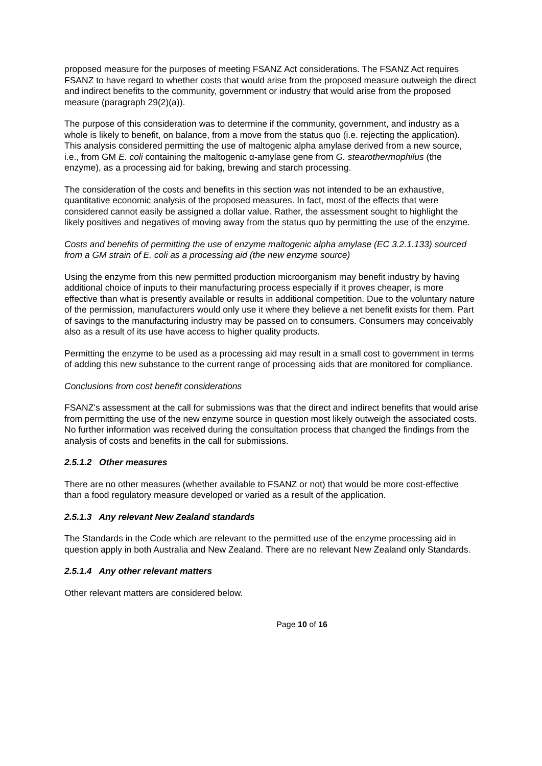proposed measure for the purposes of meeting FSANZ Act considerations. The FSANZ Act requires FSANZ to have regard to whether costs that would arise from the proposed measure outweigh the direct and indirect benefits to the community, government or industry that would arise from the proposed measure (paragraph 29(2)(a)).
The purpose of this consideration was to determine if the community, government, and industry as a whole is likely to benefit, on balance, from a move from the status quo (i.e. rejecting the application). This analysis considered permitting the use of maltogenic alpha amylase derived from a new source, i.e., from GM E. coli containing the maltogenic α-amylase gene from G. stearothermophilus (the enzyme), as a processing aid for baking, brewing and starch processing.
The consideration of the costs and benefits in this section was not intended to be an exhaustive, quantitative economic analysis of the proposed measures. In fact, most of the effects that were considered cannot easily be assigned a dollar value. Rather, the assessment sought to highlight the likely positives and negatives of moving away from the status quo by permitting the use of the enzyme.
Costs and benefits of permitting the use of enzyme maltogenic alpha amylase (EC 3.2.1.133) sourced from a GM strain of E. coli as a processing aid (the new enzyme source)
Using the enzyme from this new permitted production microorganism may benefit industry by having additional choice of inputs to their manufacturing process especially if it proves cheaper, is more effective than what is presently available or results in additional competition. Due to the voluntary nature of the permission, manufacturers would only use it where they believe a net benefit exists for them. Part of savings to the manufacturing industry may be passed on to consumers. Consumers may conceivably also as a result of its use have access to higher quality products.
Permitting the enzyme to be used as a processing aid may result in a small cost to government in terms of adding this new substance to the current range of processing aids that are monitored for compliance.
Conclusions from cost benefit considerations
FSANZ’s assessment at the call for submissions was that the direct and indirect benefits that would arise from permitting the use of the new enzyme source in question most likely outweigh the associated costs. No further information was received during the consultation process that changed the findings from the analysis of costs and benefits in the call for submissions.
2.5.1.2 Other measures
There are no other measures (whether available to FSANZ or not) that would be more cost-effective than a food regulatory measure developed or varied as a result of the application.
2.5.1.3 Any relevant New Zealand standards
The Standards in the Code which are relevant to the permitted use of the enzyme processing aid in question apply in both Australia and New Zealand. There are no relevant New Zealand only Standards.
2.5.1.4 Any other relevant matters
Other relevant matters are considered below.
Page 10 of 16